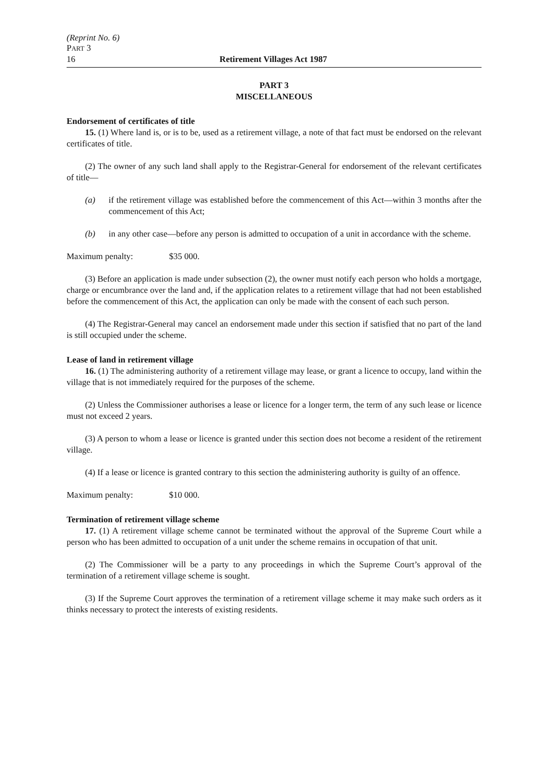(Reprint No. 6)
PART 3
16 Retirement Villages Act 1987
PART 3
MISCELLANEOUS
Endorsement of certificates of title
15. (1) Where land is, or is to be, used as a retirement village, a note of that fact must be endorsed on the relevant certificates of title.
(2) The owner of any such land shall apply to the Registrar-General for endorsement of the relevant certificates of title—
(a) if the retirement village was established before the commencement of this Act—within 3 months after the commencement of this Act;
(b) in any other case—before any person is admitted to occupation of a unit in accordance with the scheme.
Maximum penalty: $35 000.
(3) Before an application is made under subsection (2), the owner must notify each person who holds a mortgage, charge or encumbrance over the land and, if the application relates to a retirement village that had not been established before the commencement of this Act, the application can only be made with the consent of each such person.
(4) The Registrar-General may cancel an endorsement made under this section if satisfied that no part of the land is still occupied under the scheme.
Lease of land in retirement village
16. (1) The administering authority of a retirement village may lease, or grant a licence to occupy, land within the village that is not immediately required for the purposes of the scheme.
(2) Unless the Commissioner authorises a lease or licence for a longer term, the term of any such lease or licence must not exceed 2 years.
(3) A person to whom a lease or licence is granted under this section does not become a resident of the retirement village.
(4) If a lease or licence is granted contrary to this section the administering authority is guilty of an offence.
Maximum penalty: $10 000.
Termination of retirement village scheme
17. (1) A retirement village scheme cannot be terminated without the approval of the Supreme Court while a person who has been admitted to occupation of a unit under the scheme remains in occupation of that unit.
(2) The Commissioner will be a party to any proceedings in which the Supreme Court’s approval of the termination of a retirement village scheme is sought.
(3) If the Supreme Court approves the termination of a retirement village scheme it may make such orders as it thinks necessary to protect the interests of existing residents.